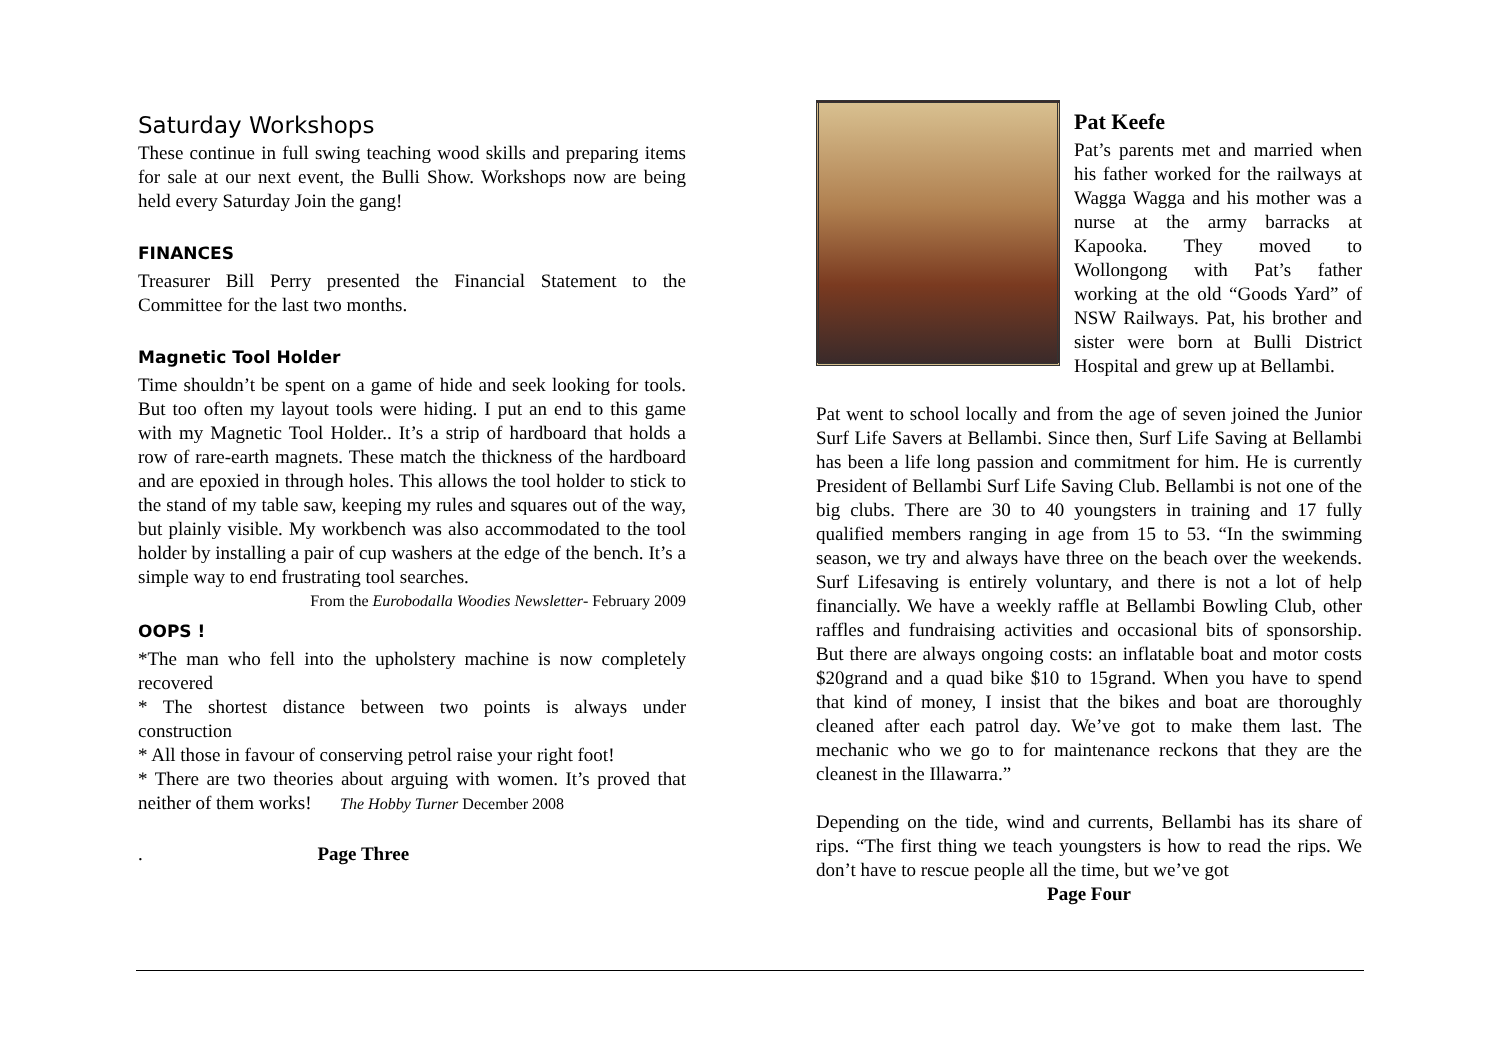Saturday Workshops
These continue in full swing teaching wood skills and preparing items for sale at our next event, the Bulli Show. Workshops now are being held every Saturday Join the gang!
FINANCES
Treasurer Bill Perry presented the Financial Statement to the Committee for the last two months.
Magnetic Tool Holder
Time shouldn’t be spent on a game of hide and seek looking for tools. But too often my layout tools were hiding. I put an end to this game with my Magnetic Tool Holder.. It’s a strip of hardboard that holds a row of rare-earth magnets. These match the thickness of the hardboard and are epoxied in through holes. This allows the tool holder to stick to the stand of my table saw, keeping my rules and squares out of the way, but plainly visible. My workbench was also accommodated to the tool holder by installing a pair of cup washers at the edge of the bench. It’s a simple way to end frustrating tool searches.
From the Eurobodalla Woodies Newsletter- February 2009
OOPS !
*The man who fell into the upholstery machine is now completely recovered
* The shortest distance between two points is always under construction
* All those in favour of conserving petrol raise your right foot!
* There are two theories about arguing with women. It’s proved that neither of them works! The Hobby Turner December 2008
. Page Three
Pat Keefe
Pat’s parents met and married when his father worked for the railways at Wagga Wagga and his mother was a nurse at the army barracks at Kapooka. They moved to Wollongong with Pat’s father working at the old “Goods Yard” of NSW Railways. Pat, his brother and sister were born at Bulli District Hospital and grew up at Bellambi.
Pat went to school locally and from the age of seven joined the Junior Surf Life Savers at Bellambi. Since then, Surf Life Saving at Bellambi has been a life long passion and commitment for him. He is currently President of Bellambi Surf Life Saving Club. Bellambi is not one of the big clubs. There are 30 to 40 youngsters in training and 17 fully qualified members ranging in age from 15 to 53. “In the swimming season, we try and always have three on the beach over the weekends. Surf Lifesaving is entirely voluntary, and there is not a lot of help financially. We have a weekly raffle at Bellambi Bowling Club, other raffles and fundraising activities and occasional bits of sponsorship. But there are always ongoing costs: an inflatable boat and motor costs $20grand and a quad bike $10 to 15grand. When you have to spend that kind of money, I insist that the bikes and boat are thoroughly cleaned after each patrol day. We’ve got to make them last. The mechanic who we go to for maintenance reckons that they are the cleanest in the Illawarra.”
Depending on the tide, wind and currents, Bellambi has its share of rips. “The first thing we teach youngsters is how to read the rips. We don’t have to rescue people all the time, but we’ve got
Page Four